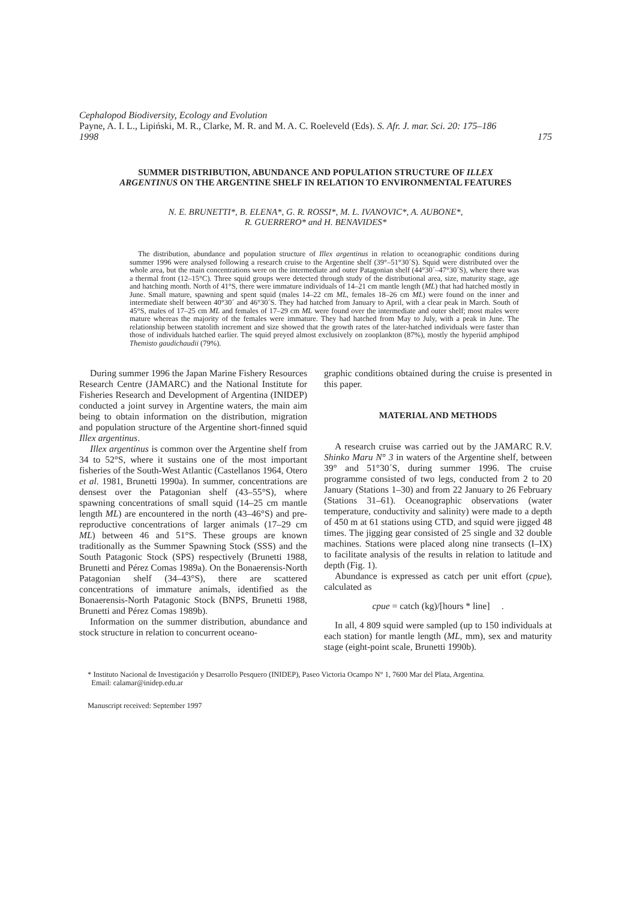Cephalopod Biodiversity, Ecology and Evolution
Payne, A. I. L., Lipiński, M. R., Clarke, M. R. and M. A. C. Roeleveld (Eds). S. Afr. J. mar. Sci. 20: 175–186
1998 175
SUMMER DISTRIBUTION, ABUNDANCE AND POPULATION STRUCTURE OF ILLEX ARGENTINUS ON THE ARGENTINE SHELF IN RELATION TO ENVIRONMENTAL FEATURES
N. E. BRUNETTI*, B. ELENA*, G. R. ROSSI*, M. L. IVANOVIC*, A. AUBONE*,
R. GUERRERO* and H. BENAVIDES*
The distribution, abundance and population structure of Illex argentinus in relation to oceanographic conditions during summer 1996 were analysed following a research cruise to the Argentine shelf (39°–51°30´S). Squid were distributed over the whole area, but the main concentrations were on the intermediate and outer Patagonian shelf (44°30´–47°30´S), where there was a thermal front (12–15°C). Three squid groups were detected through study of the distributional area, size, maturity stage, age and hatching month. North of 41°S, there were immature individuals of 14–21 cm mantle length (ML) that had hatched mostly in June. Small mature, spawning and spent squid (males 14–22 cm ML, females 18–26 cm ML) were found on the inner and intermediate shelf between 40°30´ and 46°30´S. They had hatched from January to April, with a clear peak in March. South of 45°S, males of 17–25 cm ML and females of 17–29 cm ML were found over the intermediate and outer shelf; most males were mature whereas the majority of the females were immature. They had hatched from May to July, with a peak in June. The relationship between statolith increment and size showed that the growth rates of the later-hatched individuals were faster than those of individuals hatched earlier. The squid preyed almost exclusively on zooplankton (87%), mostly the hyperiid amphipod Themisto gaudichaudii (79%).
During summer 1996 the Japan Marine Fishery Resources Research Centre (JAMARC) and the National Institute for Fisheries Research and Development of Argentina (INIDEP) conducted a joint survey in Argentine waters, the main aim being to obtain information on the distribution, migration and population structure of the Argentine short-finned squid Illex argentinus.
Illex argentinus is common over the Argentine shelf from 34 to 52°S, where it sustains one of the most important fisheries of the South-West Atlantic (Castellanos 1964, Otero et al. 1981, Brunetti 1990a). In summer, concentrations are densest over the Patagonian shelf (43–55°S), where spawning concentrations of small squid (14–25 cm mantle length ML) are encountered in the north (43–46°S) and pre-reproductive concentrations of larger animals (17–29 cm ML) between 46 and 51°S. These groups are known traditionally as the Summer Spawning Stock (SSS) and the South Patagonic Stock (SPS) respectively (Brunetti 1988, Brunetti and Pérez Comas 1989a). On the Bonaerensis-North Patagonian shelf (34–43°S), there are scattered concentrations of immature animals, identified as the Bonaerensis-North Patagonic Stock (BNPS, Brunetti 1988, Brunetti and Pérez Comas 1989b).
Information on the summer distribution, abundance and stock structure in relation to concurrent oceano-
graphic conditions obtained during the cruise is presented in this paper.
MATERIAL AND METHODS
A research cruise was carried out by the JAMARC R.V. Shinko Maru N° 3 in waters of the Argentine shelf, between 39° and 51°30´S, during summer 1996. The cruise programme consisted of two legs, conducted from 2 to 20 January (Stations 1–30) and from 22 January to 26 February (Stations 31–61). Oceanographic observations (water temperature, conductivity and salinity) were made to a depth of 450 m at 61 stations using CTD, and squid were jigged 48 times. The jigging gear consisted of 25 single and 32 double machines. Stations were placed along nine transects (I–IX) to facilitate analysis of the results in relation to latitude and depth (Fig. 1).
Abundance is expressed as catch per unit effort (cpue), calculated as
cpue = catch (kg)/[hours * line] .
In all, 4 809 squid were sampled (up to 150 individuals at each station) for mantle length (ML, mm), sex and maturity stage (eight-point scale, Brunetti 1990b).
* Instituto Nacional de Investigación y Desarrollo Pesquero (INIDEP), Paseo Victoria Ocampo N° 1, 7600 Mar del Plata, Argentina.
Email: calamar@inidep.edu.ar
Manuscript received: September 1997